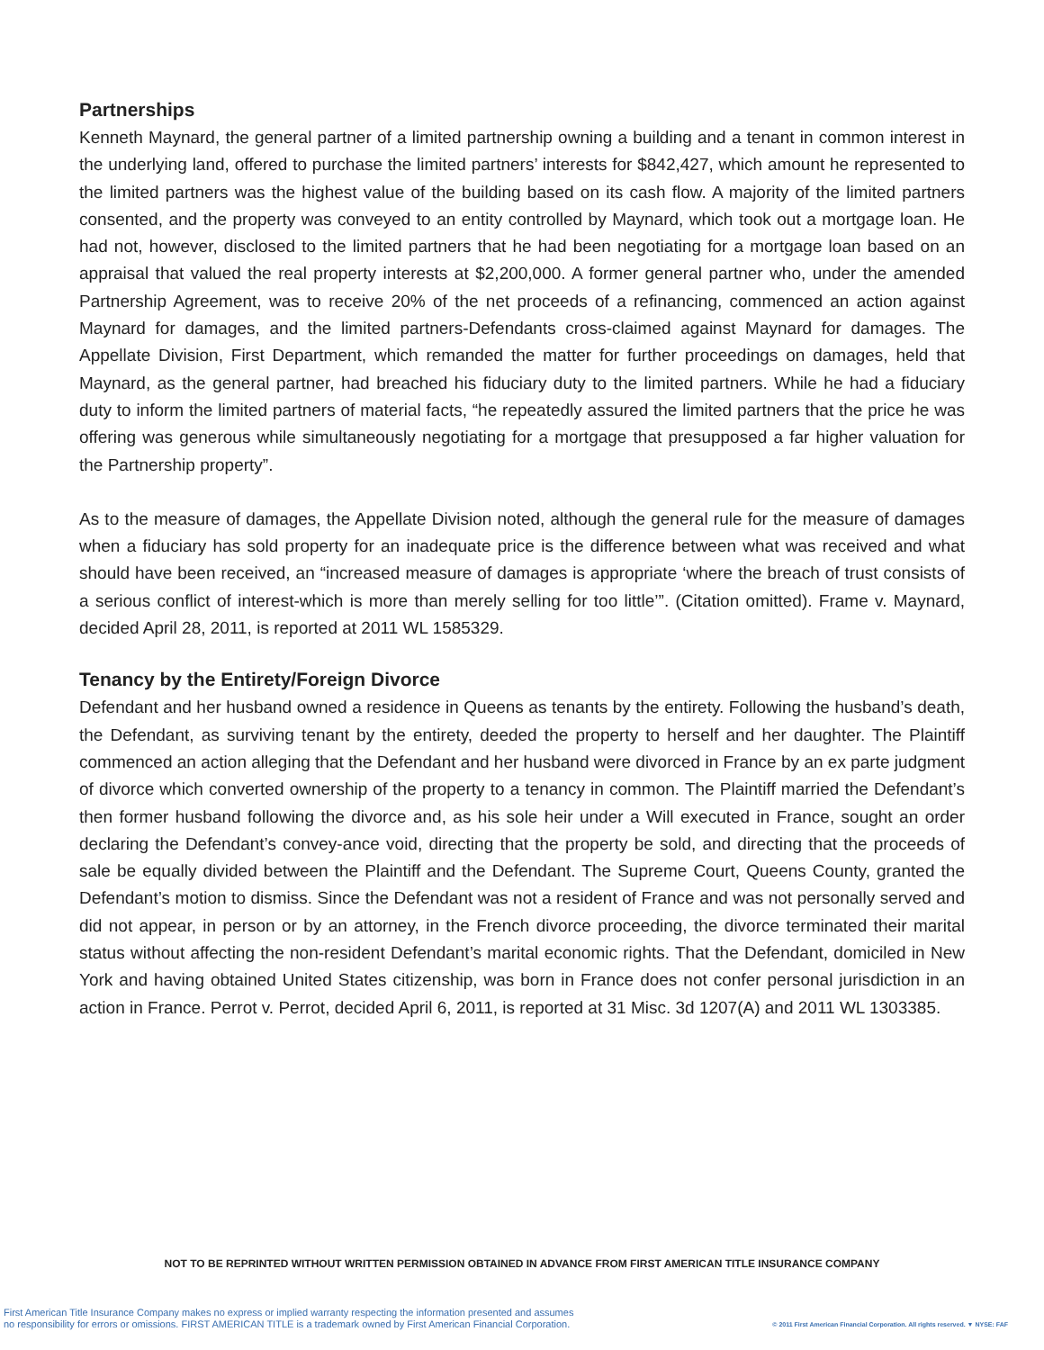Partnerships
Kenneth Maynard, the general partner of a limited partnership owning a building and a tenant in common interest in the underlying land, offered to purchase the limited partners’ interests for $842,427, which amount he represented to the limited partners was the highest value of the building based on its cash flow. A majority of the limited partners consented, and the property was conveyed to an entity controlled by Maynard, which took out a mortgage loan. He had not, however, disclosed to the limited partners that he had been negotiating for a mortgage loan based on an appraisal that valued the real property interests at $2,200,000. A former general partner who, under the amended Partnership Agreement, was to receive 20% of the net proceeds of a refinancing, commenced an action against Maynard for damages, and the limited partners-Defendants cross-claimed against Maynard for damages. The Appellate Division, First Department, which remanded the matter for further proceedings on damages, held that Maynard, as the general partner, had breached his fiduciary duty to the limited partners. While he had a fiduciary duty to inform the limited partners of material facts, “he repeatedly assured the limited partners that the price he was offering was generous while simultaneously negotiating for a mortgage that presupposed a far higher valuation for the Partnership property”.
As to the measure of damages, the Appellate Division noted, although the general rule for the measure of damages when a fiduciary has sold property for an inadequate price is the difference between what was received and what should have been received, an “increased measure of damages is appropriate ‘where the breach of trust consists of a serious conflict of interest-which is more than merely selling for too little’”. (Citation omitted). Frame v. Maynard, decided April 28, 2011, is reported at 2011 WL 1585329.
Tenancy by the Entirety/Foreign Divorce
Defendant and her husband owned a residence in Queens as tenants by the entirety. Following the husband’s death, the Defendant, as surviving tenant by the entirety, deeded the property to herself and her daughter. The Plaintiff commenced an action alleging that the Defendant and her husband were divorced in France by an ex parte judgment of divorce which converted ownership of the property to a tenancy in common. The Plaintiff married the Defendant’s then former husband following the divorce and, as his sole heir under a Will executed in France, sought an order declaring the Defendant’s convey-ance void, directing that the property be sold, and directing that the proceeds of sale be equally divided between the Plaintiff and the Defendant. The Supreme Court, Queens County, granted the Defendant’s motion to dismiss. Since the Defendant was not a resident of France and was not personally served and did not appear, in person or by an attorney, in the French divorce proceeding, the divorce terminated their marital status without affecting the non-resident Defendant’s marital economic rights. That the Defendant, domiciled in New York and having obtained United States citizenship, was born in France does not confer personal jurisdiction in an action in France. Perrot v. Perrot, decided April 6, 2011, is reported at 31 Misc. 3d 1207(A) and 2011 WL 1303385.
NOT TO BE REPRINTED WITHOUT WRITTEN PERMISSION OBTAINED IN ADVANCE FROM FIRST AMERICAN TITLE INSURANCE COMPANY
First American Title Insurance Company makes no express or implied warranty respecting the information presented and assumes
no responsibility for errors or omissions. FIRST AMERICAN TITLE is a trademark owned by First American Financial Corporation.
© 2011 First American Financial Corporation. All rights reserved. ▼ NYSE: FAF